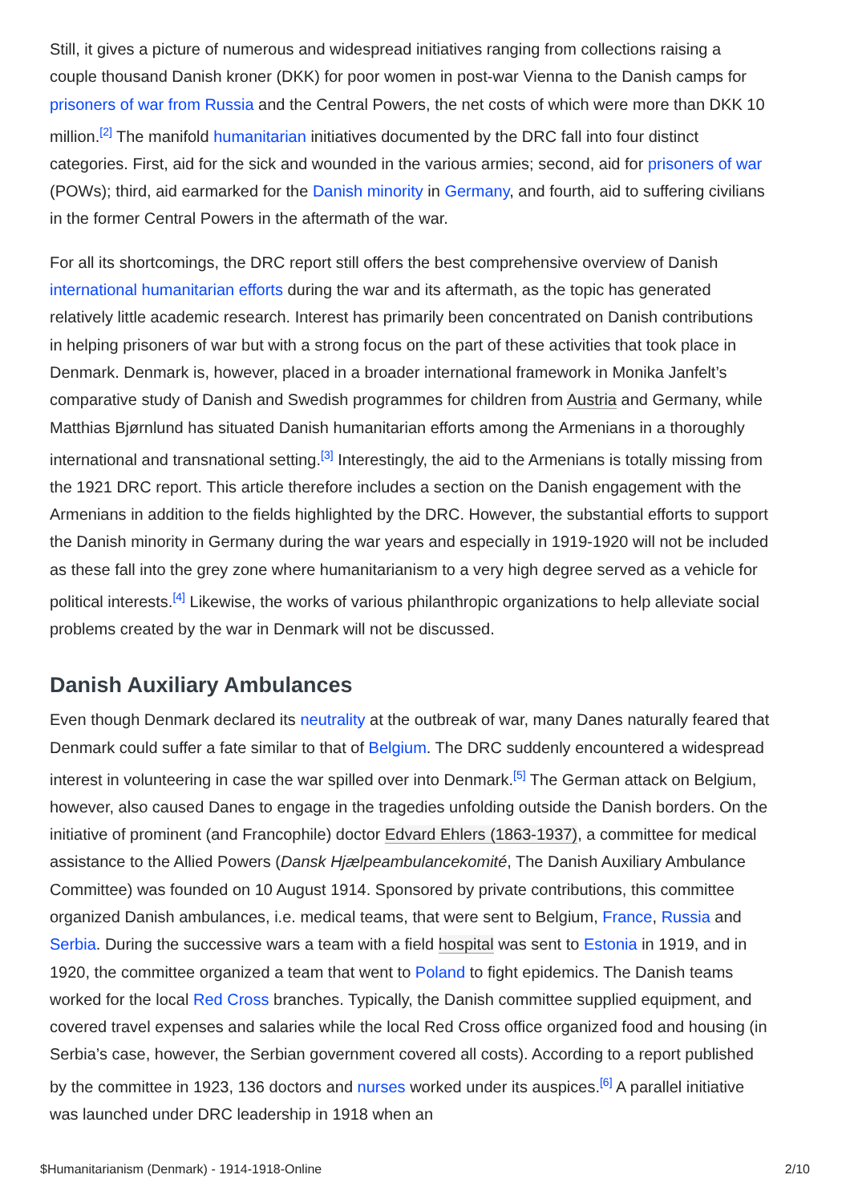Still, it gives a picture of numerous and widespread initiatives ranging from collections raising a couple thousand Danish kroner (DKK) for poor women in post-war Vienna to the Danish camps for prisoners of war from Russia and the Central Powers, the net costs of which were more than DKK 10 million.<sup>[2]</sup> The manifold humanitarian initiatives documented by the DRC fall into four distinct categories. First, aid for the sick and wounded in the various armies; second, aid for prisoners of war (POWs); third, aid earmarked for the Danish minority in Germany, and fourth, aid to suffering civilians in the former Central Powers in the aftermath of the war.
For all its shortcomings, the DRC report still offers the best comprehensive overview of Danish international humanitarian efforts during the war and its aftermath, as the topic has generated relatively little academic research. Interest has primarily been concentrated on Danish contributions in helping prisoners of war but with a strong focus on the part of these activities that took place in Denmark. Denmark is, however, placed in a broader international framework in Monika Janfelt’s comparative study of Danish and Swedish programmes for children from Austria and Germany, while Matthias Bjørnlund has situated Danish humanitarian efforts among the Armenians in a thoroughly international and transnational setting.<sup>[3]</sup> Interestingly, the aid to the Armenians is totally missing from the 1921 DRC report. This article therefore includes a section on the Danish engagement with the Armenians in addition to the fields highlighted by the DRC. However, the substantial efforts to support the Danish minority in Germany during the war years and especially in 1919-1920 will not be included as these fall into the grey zone where humanitarianism to a very high degree served as a vehicle for political interests.<sup>[4]</sup> Likewise, the works of various philanthropic organizations to help alleviate social problems created by the war in Denmark will not be discussed.
Danish Auxiliary Ambulances
Even though Denmark declared its neutrality at the outbreak of war, many Danes naturally feared that Denmark could suffer a fate similar to that of Belgium. The DRC suddenly encountered a widespread interest in volunteering in case the war spilled over into Denmark.<sup>[5]</sup> The German attack on Belgium, however, also caused Danes to engage in the tragedies unfolding outside the Danish borders. On the initiative of prominent (and Francophile) doctor Edvard Ehlers (1863-1937), a committee for medical assistance to the Allied Powers (Dansk Hjælpeambulancekomité, The Danish Auxiliary Ambulance Committee) was founded on 10 August 1914. Sponsored by private contributions, this committee organized Danish ambulances, i.e. medical teams, that were sent to Belgium, France, Russia and Serbia. During the successive wars a team with a field hospital was sent to Estonia in 1919, and in 1920, the committee organized a team that went to Poland to fight epidemics. The Danish teams worked for the local Red Cross branches. Typically, the Danish committee supplied equipment, and covered travel expenses and salaries while the local Red Cross office organized food and housing (in Serbia’s case, however, the Serbian government covered all costs). According to a report published by the committee in 1923, 136 doctors and nurses worked under its auspices.<sup>[6]</sup> A parallel initiative was launched under DRC leadership in 1918 when an
$Humanitarianism (Denmark) - 1914-1918-Online 2/10